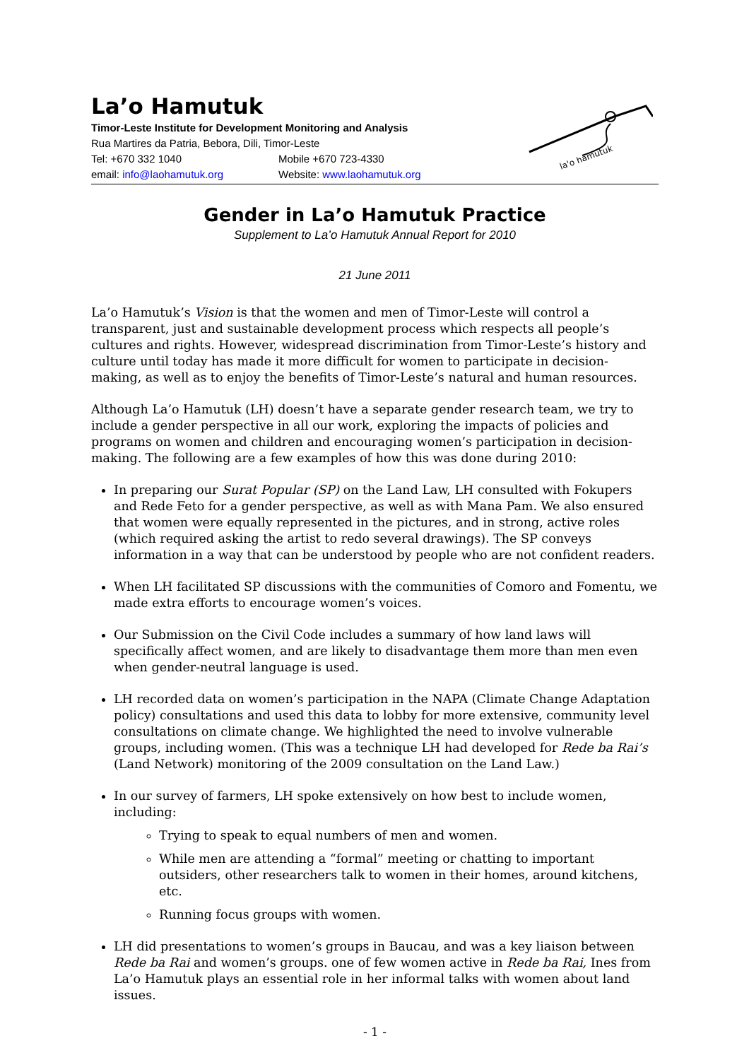La’o Hamutuk
Timor-Leste Institute for Development Monitoring and Analysis
Rua Martires da Patria, Bebora, Dili, Timor-Leste
Tel: +670 332 1040 Mobile +670 723-4330
email: info@laohamutuk.org Website: www.laohamutuk.org
la'o hamutuk
Gender in La’o Hamutuk Practice
Supplement to La’o Hamutuk Annual Report for 2010
21 June 2011
La’o Hamutuk’s Vision is that the women and men of Timor-Leste will control a transparent, just and sustainable development process which respects all people’s cultures and rights. However, widespread discrimination from Timor-Leste’s history and culture until today has made it more difficult for women to participate in decision-making, as well as to enjoy the benefits of Timor-Leste’s natural and human resources.
Although La’o Hamutuk (LH) doesn’t have a separate gender research team, we try to include a gender perspective in all our work, exploring the impacts of policies and programs on women and children and encouraging women’s participation in decision-making. The following are a few examples of how this was done during 2010:
In preparing our Surat Popular (SP) on the Land Law, LH consulted with Fokupers and Rede Feto for a gender perspective, as well as with Mana Pam. We also ensured that women were equally represented in the pictures, and in strong, active roles (which required asking the artist to redo several drawings). The SP conveys information in a way that can be understood by people who are not confident readers.
When LH facilitated SP discussions with the communities of Comoro and Fomentu, we made extra efforts to encourage women’s voices.
Our Submission on the Civil Code includes a summary of how land laws will specifically affect women, and are likely to disadvantage them more than men even when gender-neutral language is used.
LH recorded data on women’s participation in the NAPA (Climate Change Adaptation policy) consultations and used this data to lobby for more extensive, community level consultations on climate change. We highlighted the need to involve vulnerable groups, including women. (This was a technique LH had developed for Rede ba Rai’s (Land Network) monitoring of the 2009 consultation on the Land Law.)
In our survey of farmers, LH spoke extensively on how best to include women, including:
Trying to speak to equal numbers of men and women.
While men are attending a “formal” meeting or chatting to important outsiders, other researchers talk to women in their homes, around kitchens, etc.
Running focus groups with women.
LH did presentations to women’s groups in Baucau, and was a key liaison between Rede ba Rai and women’s groups. one of few women active in Rede ba Rai, Ines from La’o Hamutuk plays an essential role in her informal talks with women about land issues.
- 1 -